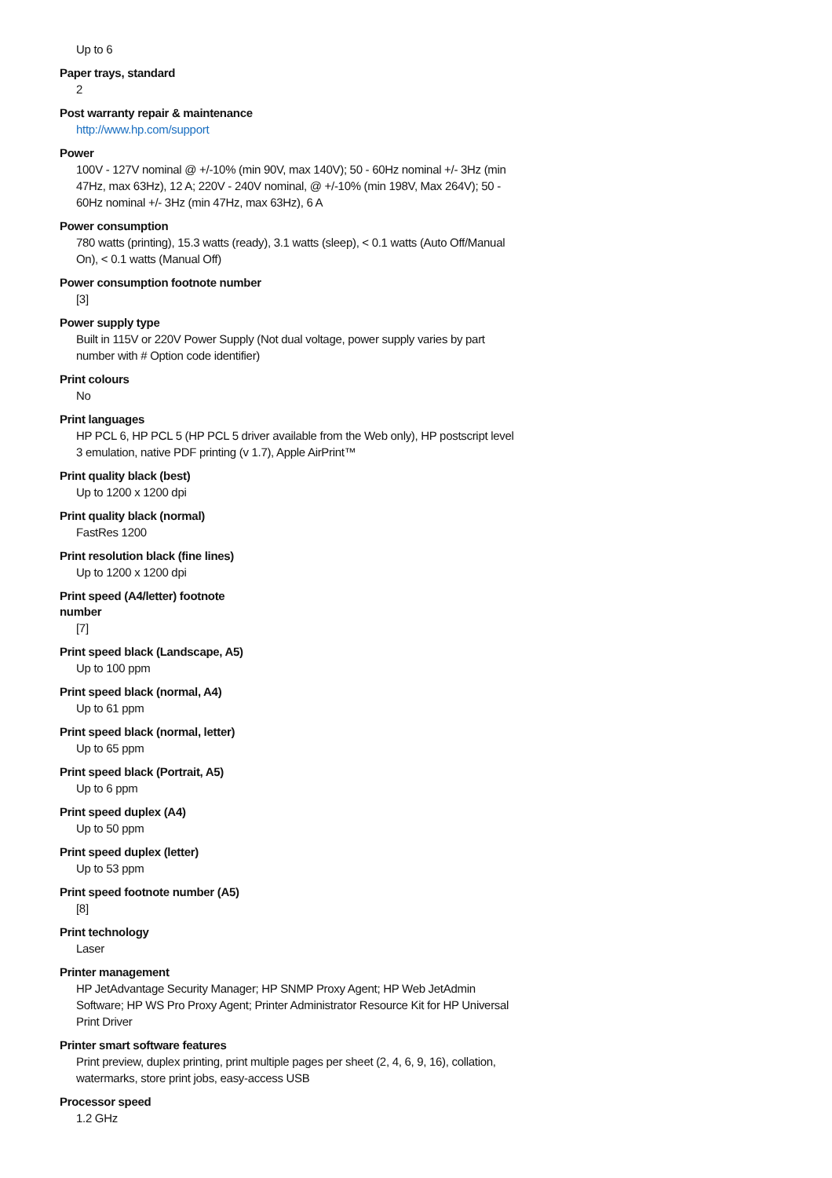Up to 6
Paper trays, standard
2
Post warranty repair & maintenance
http://www.hp.com/support
Power
100V - 127V nominal @ +/-10% (min 90V, max 140V); 50 - 60Hz nominal +/- 3Hz (min 47Hz, max 63Hz), 12 A; 220V - 240V nominal, @ +/-10% (min 198V, Max 264V); 50 - 60Hz nominal +/- 3Hz (min 47Hz, max 63Hz), 6 A
Power consumption
780 watts (printing), 15.3 watts (ready), 3.1 watts (sleep), < 0.1 watts (Auto Off/Manual On), < 0.1 watts (Manual Off)
Power consumption footnote number
[3]
Power supply type
Built in 115V or 220V Power Supply (Not dual voltage, power supply varies by part number with # Option code identifier)
Print colours
No
Print languages
HP PCL 6, HP PCL 5 (HP PCL 5 driver available from the Web only), HP postscript level 3 emulation, native PDF printing (v 1.7), Apple AirPrint™
Print quality black (best)
Up to 1200 x 1200 dpi
Print quality black (normal)
FastRes 1200
Print resolution black (fine lines)
Up to 1200 x 1200 dpi
Print speed (A4/letter) footnote number
[7]
Print speed black (Landscape, A5)
Up to 100 ppm
Print speed black (normal, A4)
Up to 61 ppm
Print speed black (normal, letter)
Up to 65 ppm
Print speed black (Portrait, A5)
Up to 6 ppm
Print speed duplex (A4)
Up to 50 ppm
Print speed duplex (letter)
Up to 53 ppm
Print speed footnote number (A5)
[8]
Print technology
Laser
Printer management
HP JetAdvantage Security Manager; HP SNMP Proxy Agent; HP Web JetAdmin Software; HP WS Pro Proxy Agent; Printer Administrator Resource Kit for HP Universal Print Driver
Printer smart software features
Print preview, duplex printing, print multiple pages per sheet (2, 4, 6, 9, 16), collation, watermarks, store print jobs, easy-access USB
Processor speed
1.2 GHz